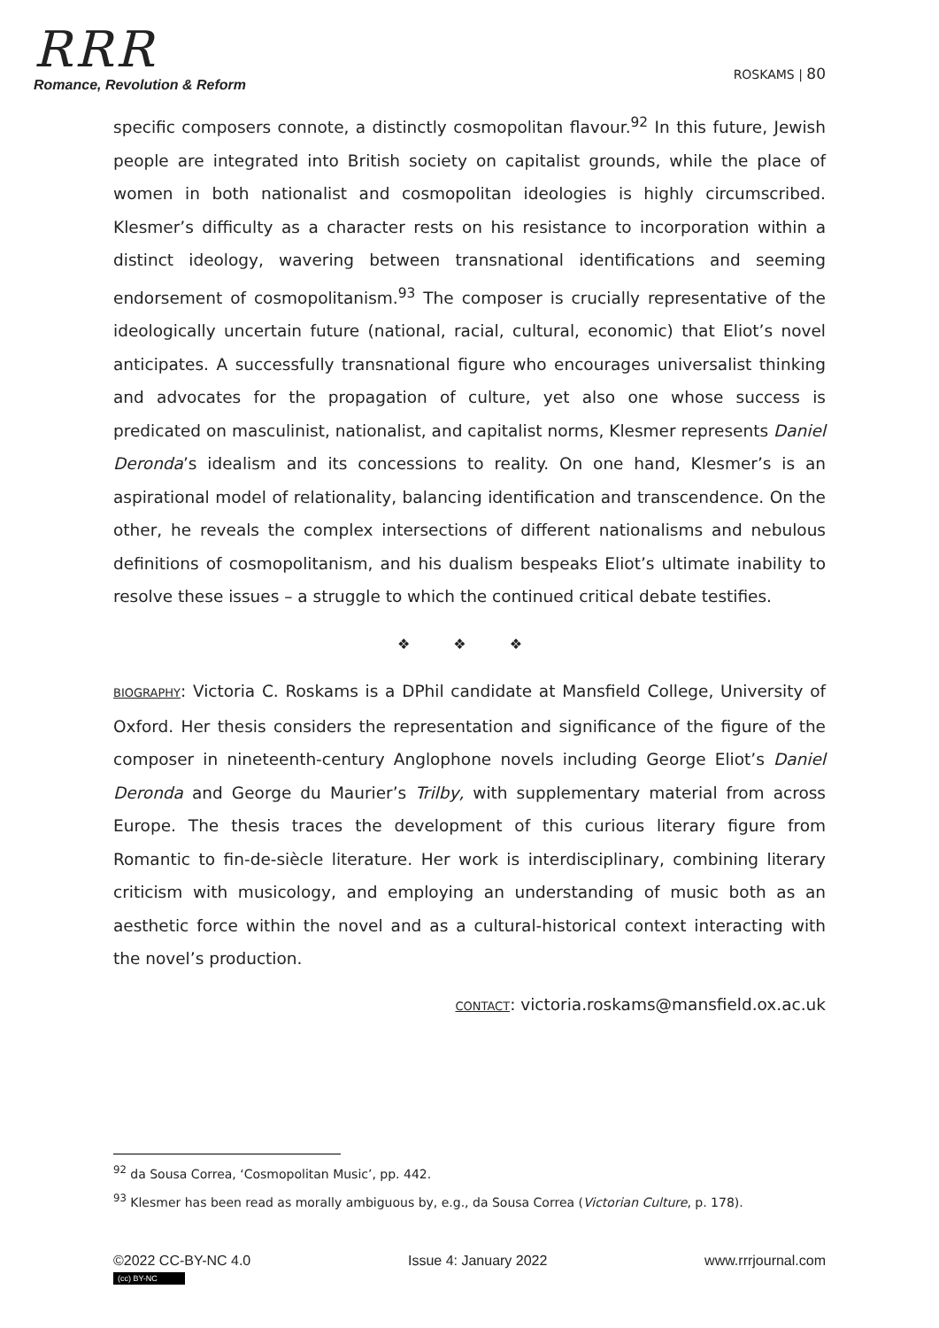RRR
Romance, Revolution & Reform
ROSKAMS | 80
specific composers connote, a distinctly cosmopolitan flavour.<sup>92</sup> In this future, Jewish people are integrated into British society on capitalist grounds, while the place of women in both nationalist and cosmopolitan ideologies is highly circumscribed. Klesmer’s difficulty as a character rests on his resistance to incorporation within a distinct ideology, wavering between transnational identifications and seeming endorsement of cosmopolitanism.<sup>93</sup> The composer is crucially representative of the ideologically uncertain future (national, racial, cultural, economic) that Eliot’s novel anticipates. A successfully transnational figure who encourages universalist thinking and advocates for the propagation of culture, yet also one whose success is predicated on masculinist, nationalist, and capitalist norms, Klesmer represents Daniel Deronda’s idealism and its concessions to reality. On one hand, Klesmer’s is an aspirational model of relationality, balancing identification and transcendence. On the other, he reveals the complex intersections of different nationalisms and nebulous definitions of cosmopolitanism, and his dualism bespeaks Eliot’s ultimate inability to resolve these issues – a struggle to which the continued critical debate testifies.
❖ ❖ ❖
BIOGRAPHY: Victoria C. Roskams is a DPhil candidate at Mansfield College, University of Oxford. Her thesis considers the representation and significance of the figure of the composer in nineteenth-century Anglophone novels including George Eliot’s Daniel Deronda and George du Maurier’s Trilby, with supplementary material from across Europe. The thesis traces the development of this curious literary figure from Romantic to fin-de-siècle literature. Her work is interdisciplinary, combining literary criticism with musicology, and employing an understanding of music both as an aesthetic force within the novel and as a cultural-historical context interacting with the novel’s production.
CONTACT: victoria.roskams@mansfield.ox.ac.uk
<sup>92</sup> da Sousa Correa, ‘Cosmopolitan Music’, pp. 442.
<sup>93</sup> Klesmer has been read as morally ambiguous by, e.g., da Sousa Correa (Victorian Culture, p. 178).
©2022 CC-BY-NC 4.0
(cc) BY-NC
Issue 4: January 2022 www.rrrjournal.com